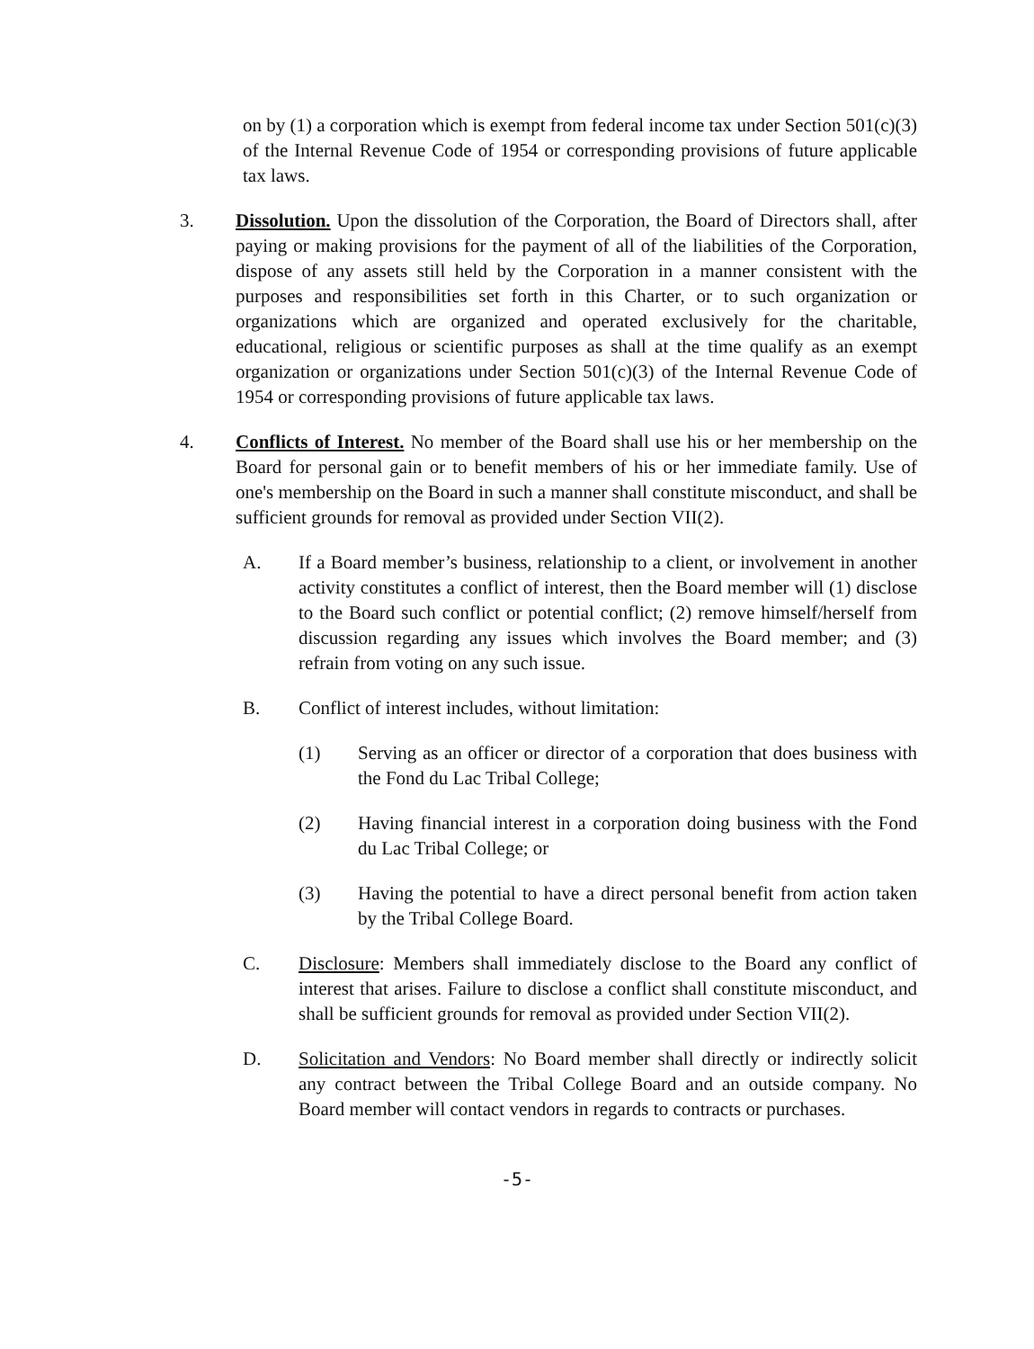on by (1) a corporation which is exempt from federal income tax under Section 501(c)(3) of the Internal Revenue Code of 1954 or corresponding provisions of future applicable tax laws.
3. Dissolution. Upon the dissolution of the Corporation, the Board of Directors shall, after paying or making provisions for the payment of all of the liabilities of the Corporation, dispose of any assets still held by the Corporation in a manner consistent with the purposes and responsibilities set forth in this Charter, or to such organization or organizations which are organized and operated exclusively for the charitable, educational, religious or scientific purposes as shall at the time qualify as an exempt organization or organizations under Section 501(c)(3) of the Internal Revenue Code of 1954 or corresponding provisions of future applicable tax laws.
4. Conflicts of Interest. No member of the Board shall use his or her membership on the Board for personal gain or to benefit members of his or her immediate family. Use of one's membership on the Board in such a manner shall constitute misconduct, and shall be sufficient grounds for removal as provided under Section VII(2).
A. If a Board member’s business, relationship to a client, or involvement in another activity constitutes a conflict of interest, then the Board member will (1) disclose to the Board such conflict or potential conflict; (2) remove himself/herself from discussion regarding any issues which involves the Board member; and (3) refrain from voting on any such issue.
B. Conflict of interest includes, without limitation:
(1) Serving as an officer or director of a corporation that does business with the Fond du Lac Tribal College;
(2) Having financial interest in a corporation doing business with the Fond du Lac Tribal College; or
(3) Having the potential to have a direct personal benefit from action taken by the Tribal College Board.
C. Disclosure: Members shall immediately disclose to the Board any conflict of interest that arises. Failure to disclose a conflict shall constitute misconduct, and shall be sufficient grounds for removal as provided under Section VII(2).
D. Solicitation and Vendors: No Board member shall directly or indirectly solicit any contract between the Tribal College Board and an outside company. No Board member will contact vendors in regards to contracts or purchases.
-5-